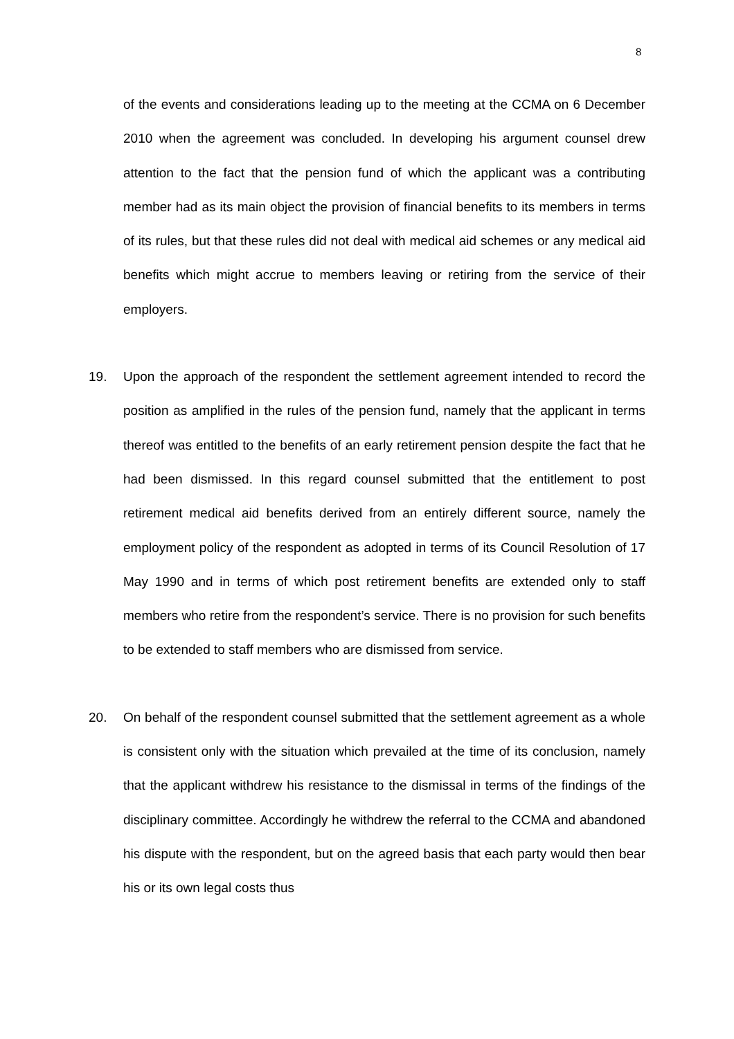8
of the events and considerations leading up to the meeting at the CCMA on 6 December 2010 when the agreement was concluded. In developing his argument counsel drew attention to the fact that the pension fund of which the applicant was a contributing member had as its main object the provision of financial benefits to its members in terms of its rules, but that these rules did not deal with medical aid schemes or any medical aid benefits which might accrue to members leaving or retiring from the service of their employers.
19. Upon the approach of the respondent the settlement agreement intended to record the position as amplified in the rules of the pension fund, namely that the applicant in terms thereof was entitled to the benefits of an early retirement pension despite the fact that he had been dismissed. In this regard counsel submitted that the entitlement to post retirement medical aid benefits derived from an entirely different source, namely the employment policy of the respondent as adopted in terms of its Council Resolution of 17 May 1990 and in terms of which post retirement benefits are extended only to staff members who retire from the respondent’s service. There is no provision for such benefits to be extended to staff members who are dismissed from service.
20. On behalf of the respondent counsel submitted that the settlement agreement as a whole is consistent only with the situation which prevailed at the time of its conclusion, namely that the applicant withdrew his resistance to the dismissal in terms of the findings of the disciplinary committee. Accordingly he withdrew the referral to the CCMA and abandoned his dispute with the respondent, but on the agreed basis that each party would then bear his or its own legal costs thus